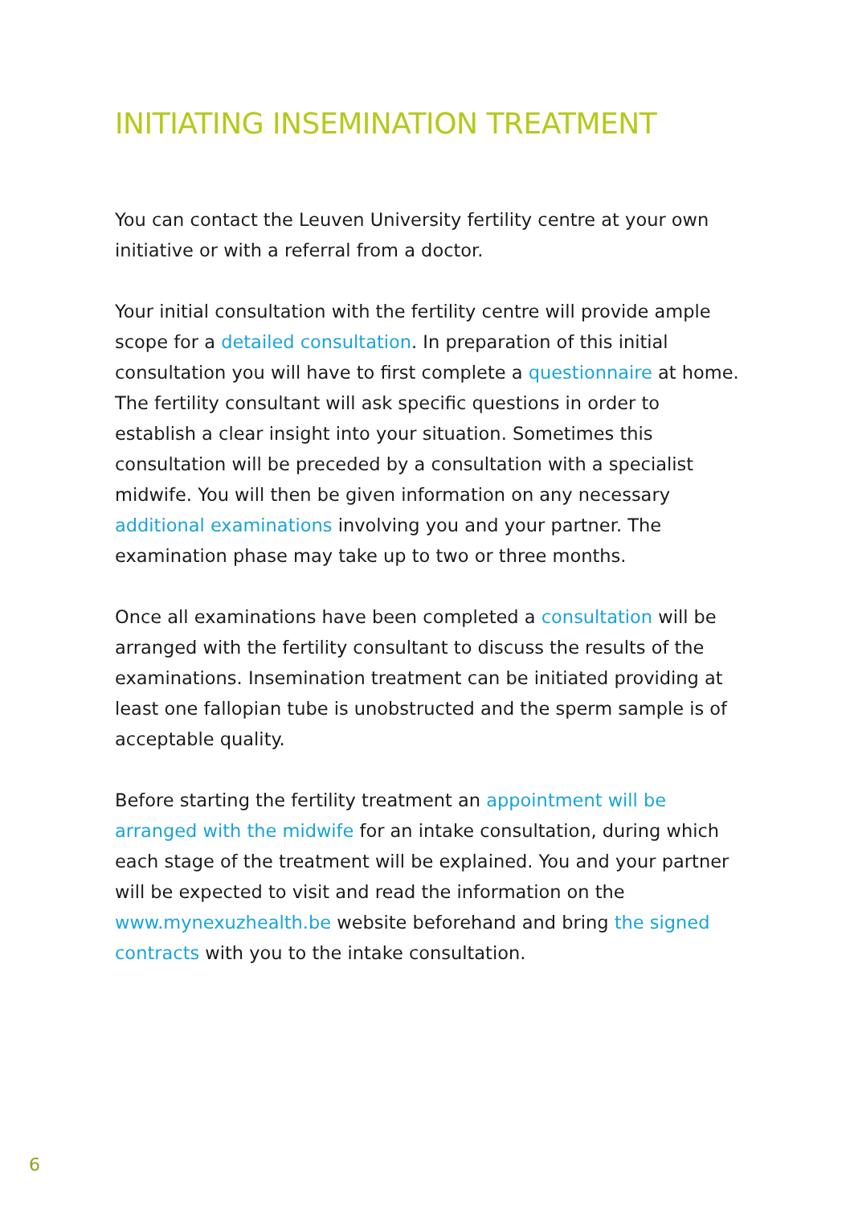INITIATING INSEMINATION TREATMENT
You can contact the Leuven University fertility centre at your own initiative or with a referral from a doctor.
Your initial consultation with the fertility centre will provide ample scope for a detailed consultation. In preparation of this initial consultation you will have to first complete a questionnaire at home. The fertility consultant will ask specific questions in order to establish a clear insight into your situation. Sometimes this consultation will be preceded by a consultation with a specialist midwife. You will then be given information on any necessary additional examinations involving you and your partner. The examination phase may take up to two or three months.
Once all examinations have been completed a consultation will be arranged with the fertility consultant to discuss the results of the examinations. Insemination treatment can be initiated providing at least one fallopian tube is unobstructed and the sperm sample is of acceptable quality.
Before starting the fertility treatment an appointment will be arranged with the midwife for an intake consultation, during which each stage of the treatment will be explained. You and your partner will be expected to visit and read the information on the www.mynexuzhealth.be website beforehand and bring the signed contracts with you to the intake consultation.
6